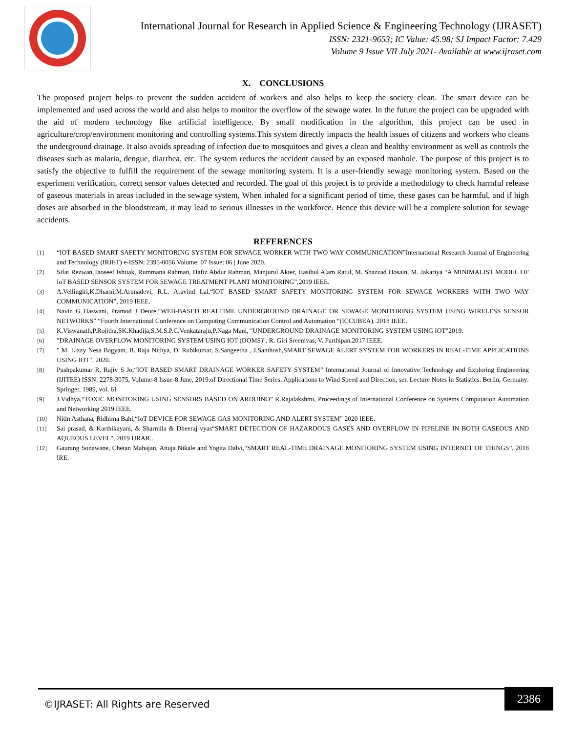International Journal for Research in Applied Science & Engineering Technology (IJRASET)
ISSN: 2321-9653; IC Value: 45.98; SJ Impact Factor: 7.429
Volume 9 Issue VII July 2021- Available at www.ijraset.com
X. CONCLUSIONS
The proposed project helps to prevent the sudden accident of workers and also helps to keep the society clean. The smart device can be implemented and used across the world and also helps to monitor the overflow of the sewage water. In the future the project can be upgraded with the aid of modern technology like artificial intelligence. By small modification in the algorithm, this project can be used in agriculture/crop/environment monitoring and controlling systems.This system directly impacts the health issues of citizens and workers who cleans the underground drainage. It also avoids spreading of infection due to mosquitoes and gives a clean and healthy environment as well as controls the diseases such as malaria, dengue, diarrhea, etc. The system reduces the accident caused by an exposed manhole. The purpose of this project is to satisfy the objective to fulfill the requirement of the sewage monitoring system. It is a user-friendly sewage monitoring system. Based on the experiment verification, correct sensor values detected and recorded. The goal of this project is to provide a methodology to check harmful release of gaseous materials in areas included in the sewage system, When inhaled for a significant period of time, these gases can be harmful, and if high doses are absorbed in the bloodstream, it may lead to serious illnesses in the workforce. Hence this device will be a complete solution for sewage accidents.
REFERENCES
[1] “IOT BASED SMART SAFETY MONITORING SYSTEM FOR SEWAGE WORKER WITH TWO WAY COMMUNICATION”International Research Journal of Engineering and Technology (IRJET) e-ISSN: 2395-0056 Volume: 07 Issue: 06 | June 2020.
[2] Sifat Rezwan,Taoseef Ishtiak, Rummana Rahman, Hafiz Abdur Rahman, Manjurul Akter, Hasibul Alam Ratul, M. Shazzad Hosain, M. Jakariya “A MINIMALIST MODEL OF IoT BASED SENSOR SYSTEM FOR SEWAGE TREATMENT PLANT MONITORING”,2019 IEEE.
[3] A.Vellingiri,K.Dharni,M.Arunadevi, R.L. Aravind Lal,“IOT BASED SMART SAFETY MONITORING SYSTEM FOR SEWAGE WORKERS WITH TWO WAY COMMUNICATION”, 2019 IEEE.
[4] Navin G Haswani, Pramod J Deore,“WEB-BASED REALTIME UNDERGROUND DRAINAGE OR SEWAGE MONITORING SYSTEM USING WIRELESS SENSOR NETWORKS” “Fourth International Conference on Computing Communication Control and Automation “(ICCUBEA). 2018 IEEE.
[5] K.Viswanath,P.Rojitha,SK.Khadija,S.M.S.P.C.Venkataraju,P.Naga Mani, "UNDERGROUND DRAINAGE MONITORING SYSTEM USING IOT"2019.
[6] "DRAINAGE OVERFLOW MONITORING SYSTEM USING IOT (DOMS)". R. Giri Sreenivas, V. Parthipan.2017 IEEE.
[7] " M. Lizzy Nesa Bagyam, B. Raja Nithya, D. Rubikumar, S.Sangeetha , J.Santhosh,SMART SEWAGE ALERT SYSTEM FOR WORKERS IN REAL-TIME APPLICATIONS USING IOT", 2020.
[8] Pushpakumar R, Rajiv S Jo,“IOT BASED SMART DRAINAGE WORKER SAFETY SYSTEM” International Journal of Innovative Technology and Exploring Engineering (IJITEE) ISSN: 2278-3075, Volume-8 Issue-8 June, 2019.of Directional Time Series: Applications to Wind Speed and Direction, ser. Lecture Notes in Statistics. Berlin, Germany: Springer, 1989, vol. 61
[9] J.Vidhya,“TOXIC MONITORING USING SENSORS BASED ON ARDUINO” R.Rajalakshmi, Proceedings of International Conference on Systems Computation Automation and Networking 2019 IEEE.
[10] Nitin Asthana, Ridhima Bahl,“IoT DEVICE FOR SEWAGE GAS MONITORING AND ALERT SYSTEM” 2020 IEEE.
[11] Sai prasad, & Karthikayani, & Sharmila & Dheeraj vyas“SMART DETECTION OF HAZARDOUS GASES AND OVERFLOW IN PIPELINE IN BOTH GASEOUS AND AQUEOUS LEVEL", 2019 IJRAR..
[12] Gaurang Sonawane, Chetan Mahajan, Anuja Nikale and Yogita Dalvi,“SMART REAL-TIME DRAINAGE MONITORING SYSTEM USING INTERNET OF THINGS”, 2018 IRE.
©IJRASET: All Rights are Reserved
2386